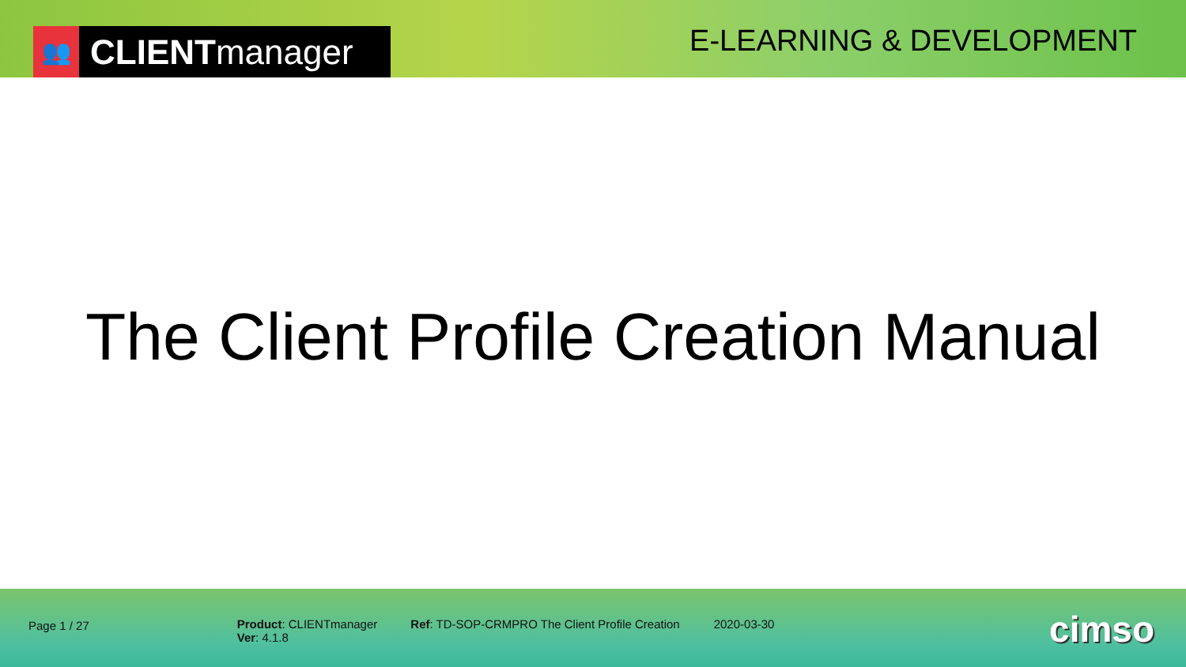👥
CLIENTmanager
E-LEARNING & DEVELOPMENT
The Client Profile Creation Manual
Page 1 / 27 Product: CLIENTmanager
Ver: 4.1.8
Ref: TD-SOP-CRMPRO The Client Profile Creation
2020-03-30
cimso